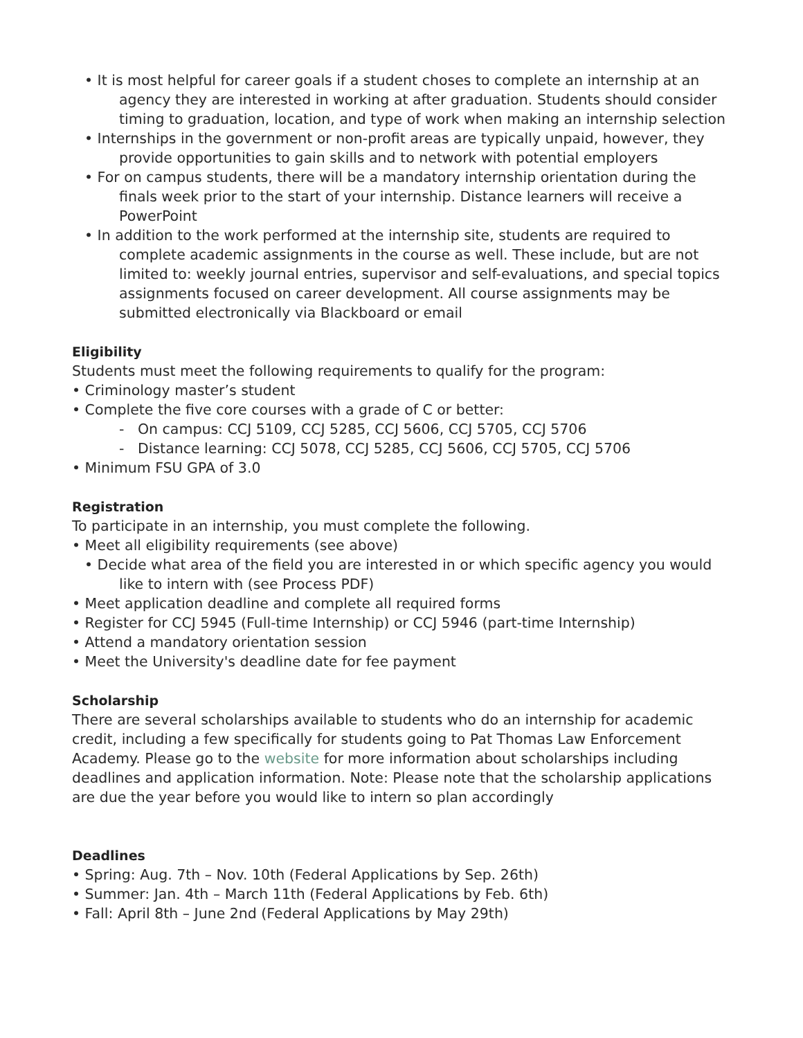• It is most helpful for career goals if a student choses to complete an internship at an agency they are interested in working at after graduation. Students should consider timing to graduation, location, and type of work when making an internship selection
• Internships in the government or non-profit areas are typically unpaid, however, they provide opportunities to gain skills and to network with potential employers
• For on campus students, there will be a mandatory internship orientation during the finals week prior to the start of your internship. Distance learners will receive a PowerPoint
• In addition to the work performed at the internship site, students are required to complete academic assignments in the course as well. These include, but are not limited to: weekly journal entries, supervisor and self-evaluations, and special topics assignments focused on career development. All course assignments may be submitted electronically via Blackboard or email
Eligibility
Students must meet the following requirements to qualify for the program:
• Criminology master’s student
• Complete the five core courses with a grade of C or better:
- On campus: CCJ 5109, CCJ 5285, CCJ 5606, CCJ 5705, CCJ 5706
- Distance learning: CCJ 5078, CCJ 5285, CCJ 5606, CCJ 5705, CCJ 5706
• Minimum FSU GPA of 3.0
Registration
To participate in an internship, you must complete the following.
• Meet all eligibility requirements (see above)
• Decide what area of the field you are interested in or which specific agency you would like to intern with (see Process PDF)
• Meet application deadline and complete all required forms
• Register for CCJ 5945 (Full-time Internship) or CCJ 5946 (part-time Internship)
• Attend a mandatory orientation session
• Meet the University's deadline date for fee payment
Scholarship
There are several scholarships available to students who do an internship for academic credit, including a few specifically for students going to Pat Thomas Law Enforcement Academy. Please go to the website for more information about scholarships including deadlines and application information. Note: Please note that the scholarship applications are due the year before you would like to intern so plan accordingly
Deadlines
• Spring: Aug. 7th – Nov. 10th (Federal Applications by Sep. 26th)
• Summer: Jan. 4th – March 11th (Federal Applications by Feb. 6th)
• Fall: April 8th – June 2nd (Federal Applications by May 29th)